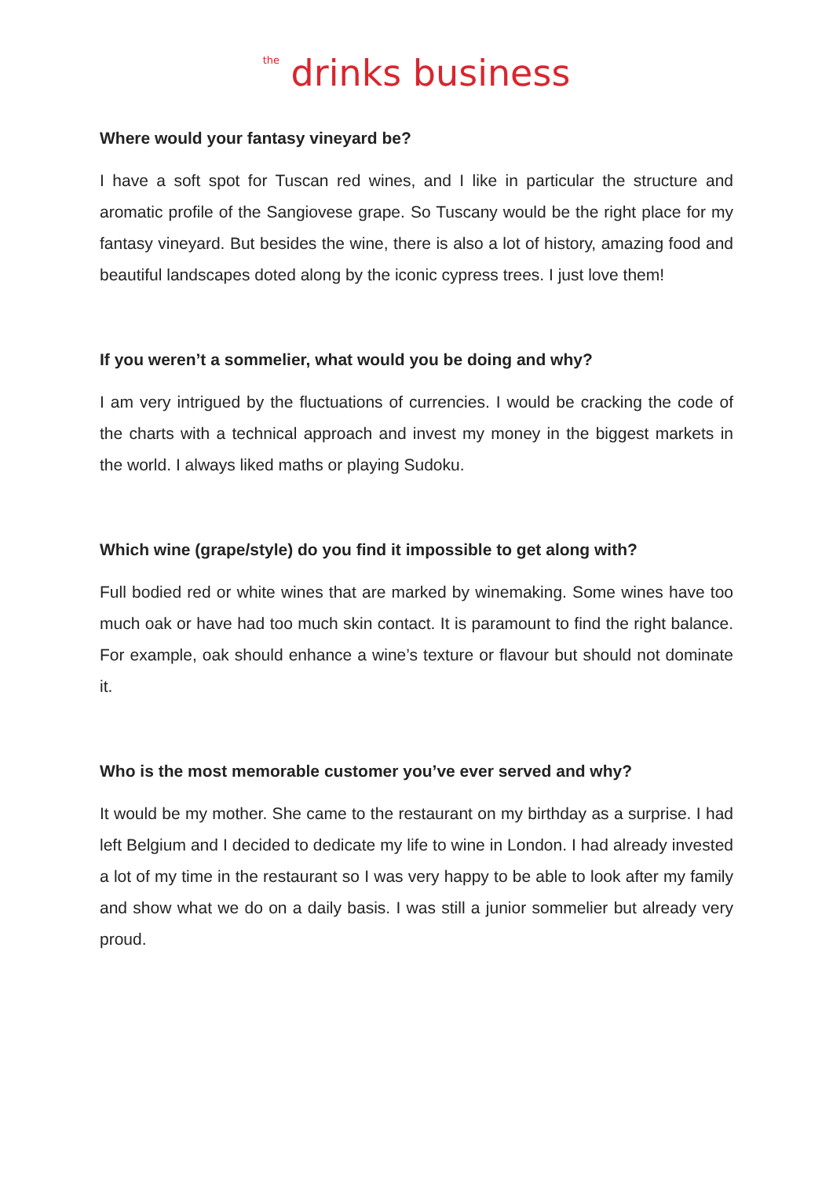<sup>the</sup> drinks business
Where would your fantasy vineyard be?
I have a soft spot for Tuscan red wines, and I like in particular the structure and aromatic profile of the Sangiovese grape. So Tuscany would be the right place for my fantasy vineyard. But besides the wine, there is also a lot of history, amazing food and beautiful landscapes doted along by the iconic cypress trees. I just love them!
If you weren’t a sommelier, what would you be doing and why?
I am very intrigued by the fluctuations of currencies. I would be cracking the code of the charts with a technical approach and invest my money in the biggest markets in the world. I always liked maths or playing Sudoku.
Which wine (grape/style) do you find it impossible to get along with?
Full bodied red or white wines that are marked by winemaking. Some wines have too much oak or have had too much skin contact. It is paramount to find the right balance. For example, oak should enhance a wine’s texture or flavour but should not dominate it.
Who is the most memorable customer you’ve ever served and why?
It would be my mother. She came to the restaurant on my birthday as a surprise. I had left Belgium and I decided to dedicate my life to wine in London. I had already invested a lot of my time in the restaurant so I was very happy to be able to look after my family and show what we do on a daily basis. I was still a junior sommelier but already very proud.